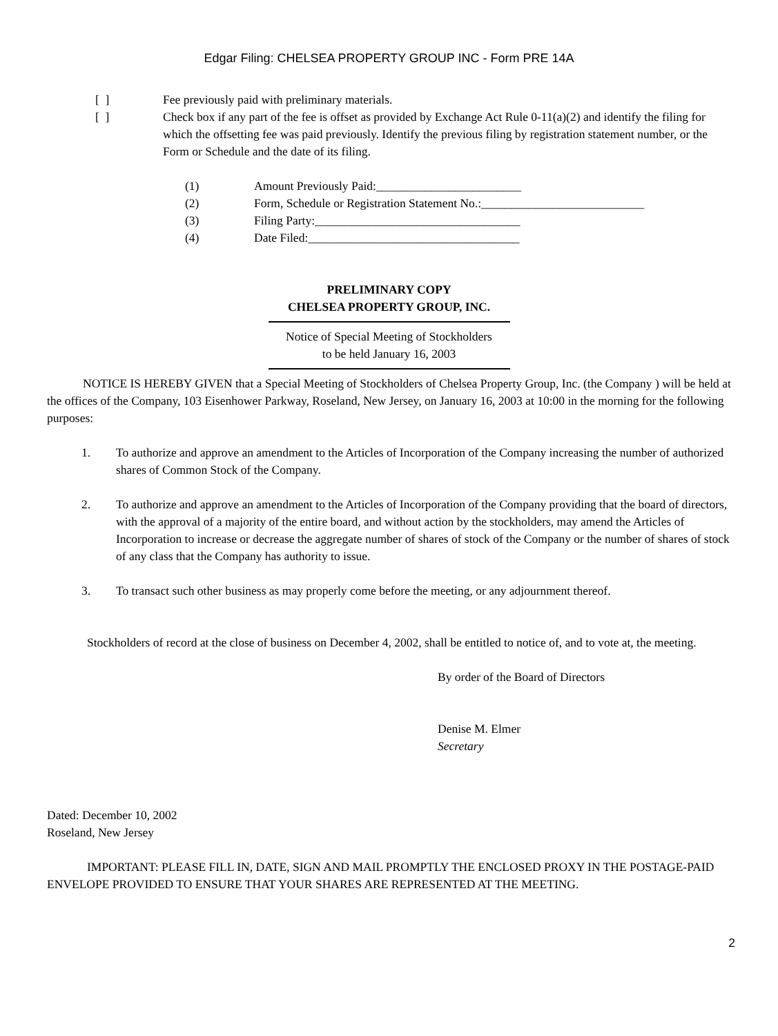Edgar Filing: CHELSEA PROPERTY GROUP INC - Form PRE 14A
[ ] Fee previously paid with preliminary materials.
[ ] Check box if any part of the fee is offset as provided by Exchange Act Rule 0-11(a)(2) and identify the filing for which the offsetting fee was paid previously. Identify the previous filing by registration statement number, or the Form or Schedule and the date of its filing.
(1) Amount Previously Paid:________________________
(2) Form, Schedule or Registration Statement No.:___________________________
(3) Filing Party:__________________________________
(4) Date Filed:___________________________________
PRELIMINARY COPY
CHELSEA PROPERTY GROUP, INC.
Notice of Special Meeting of Stockholders
to be held January 16, 2003
NOTICE IS HEREBY GIVEN that a Special Meeting of Stockholders of Chelsea Property Group, Inc. (the Company ) will be held at the offices of the Company, 103 Eisenhower Parkway, Roseland, New Jersey, on January 16, 2003 at 10:00 in the morning for the following purposes:
1. To authorize and approve an amendment to the Articles of Incorporation of the Company increasing the number of authorized shares of Common Stock of the Company.
2. To authorize and approve an amendment to the Articles of Incorporation of the Company providing that the board of directors, with the approval of a majority of the entire board, and without action by the stockholders, may amend the Articles of Incorporation to increase or decrease the aggregate number of shares of stock of the Company or the number of shares of stock of any class that the Company has authority to issue.
3. To transact such other business as may properly come before the meeting, or any adjournment thereof.
Stockholders of record at the close of business on December 4, 2002, shall be entitled to notice of, and to vote at, the meeting.
By order of the Board of Directors
Denise M. Elmer
Secretary
Dated: December 10, 2002
Roseland, New Jersey
IMPORTANT: PLEASE FILL IN, DATE, SIGN AND MAIL PROMPTLY THE ENCLOSED PROXY IN THE POSTAGE-PAID ENVELOPE PROVIDED TO ENSURE THAT YOUR SHARES ARE REPRESENTED AT THE MEETING.
2